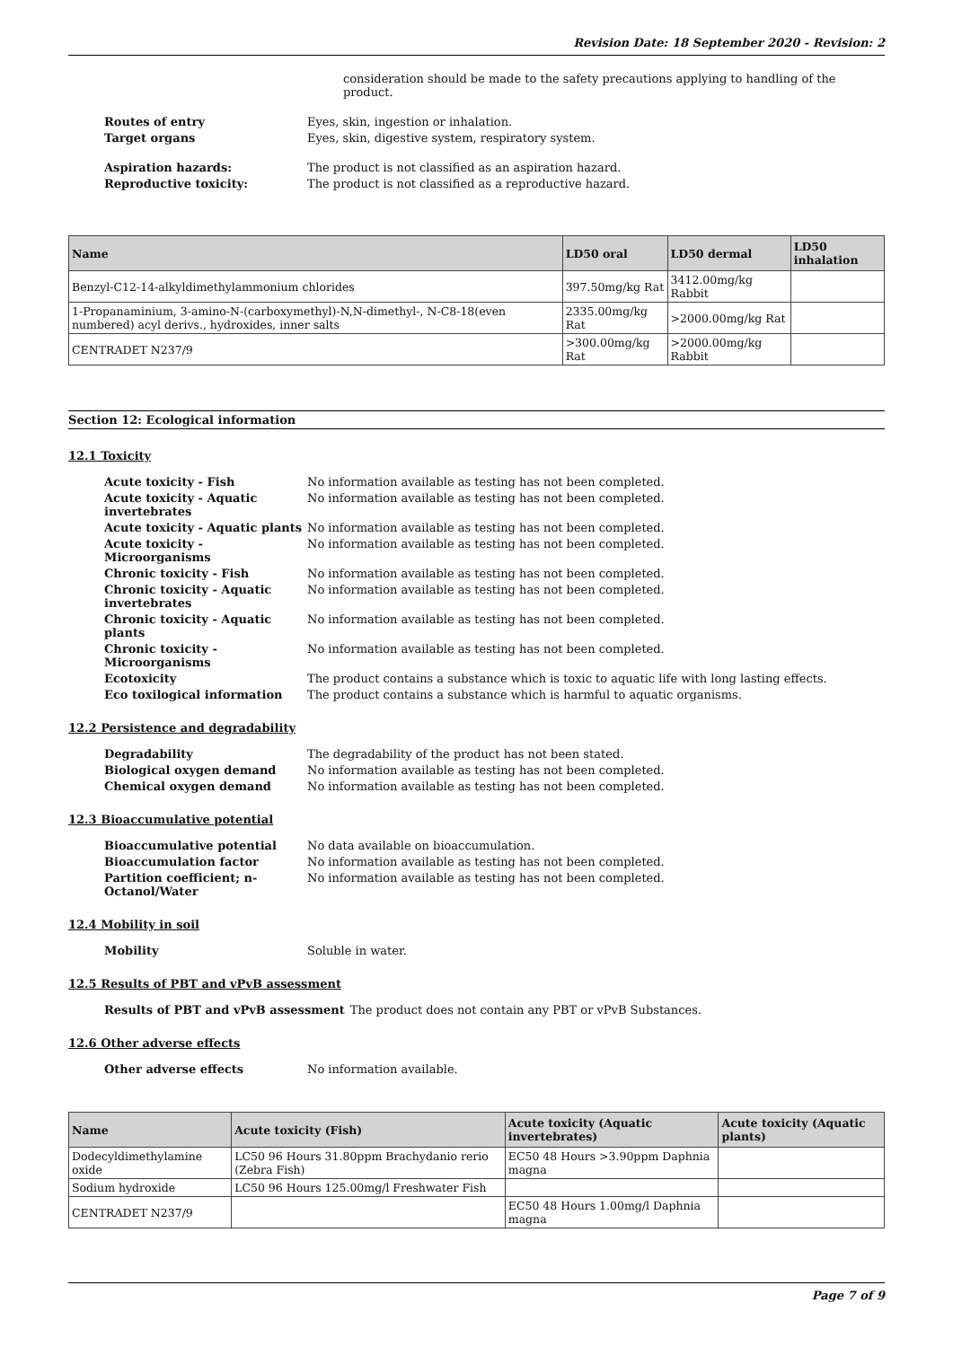Revision Date: 18 September 2020 - Revision: 2
consideration should be made to the safety precautions applying to handling of the product.
Routes of entry Eyes, skin, ingestion or inhalation.
Target organs Eyes, skin, digestive system, respiratory system.
Aspiration hazards: The product is not classified as an aspiration hazard.
Reproductive toxicity: The product is not classified as a reproductive hazard.
| Name | LD50 oral | LD50 dermal | LD50 inhalation |
| --- | --- | --- | --- |
| Benzyl-C12-14-alkyldimethylammonium chlorides | 397.50mg/kg Rat | 3412.00mg/kg Rabbit | |
| 1-Propanaminium, 3-amino-N-(carboxymethyl)-N,N-dimethyl-, N-C8-18(even numbered) acyl derivs., hydroxides, inner salts | 2335.00mg/kg Rat | >2000.00mg/kg Rat | |
| CENTRADET N237/9 | >300.00mg/kg Rat | >2000.00mg/kg Rabbit | |
Section 12: Ecological information
12.1 Toxicity
Acute toxicity - Fish No information available as testing has not been completed.
Acute toxicity - Aquatic invertebrates
No information available as testing has not been completed.
Acute toxicity - Aquatic plants No information available as testing has not been completed.
Acute toxicity - Microorganisms No information available as testing has not been completed.
Chronic toxicity - Fish No information available as testing has not been completed.
Chronic toxicity - Aquatic invertebrates
No information available as testing has not been completed.
Chronic toxicity - Aquatic plants No information available as testing has not been completed.
Chronic toxicity - Microorganisms No information available as testing has not been completed.
Ecotoxicity The product contains a substance which is toxic to aquatic life with long lasting effects.
Eco toxilogical information The product contains a substance which is harmful to aquatic organisms.
12.2 Persistence and degradability
Degradability The degradability of the product has not been stated.
Biological oxygen demand No information available as testing has not been completed.
Chemical oxygen demand No information available as testing has not been completed.
12.3 Bioaccumulative potential
Bioaccumulative potential No data available on bioaccumulation.
Bioaccumulation factor No information available as testing has not been completed.
Partition coefficient; n-Octanol/Water
No information available as testing has not been completed.
12.4 Mobility in soil
Mobility Soluble in water.
12.5 Results of PBT and vPvB assessment
Results of PBT and vPvB assessment
The product does not contain any PBT or vPvB Substances.
12.6 Other adverse effects
Other adverse effects No information available.
| Name | Acute toxicity (Fish) | Acute toxicity (Aquatic invertebrates) | Acute toxicity (Aquatic plants) |
| --- | --- | --- | --- |
| Dodecyldimethylamine oxide | LC50 96 Hours 31.80ppm Brachydanio rerio (Zebra Fish) | EC50 48 Hours >3.90ppm Daphnia magna | |
| Sodium hydroxide | LC50 96 Hours 125.00mg/l Freshwater Fish | | |
| CENTRADET N237/9 | | EC50 48 Hours 1.00mg/l Daphnia magna | |
Page 7 of 9